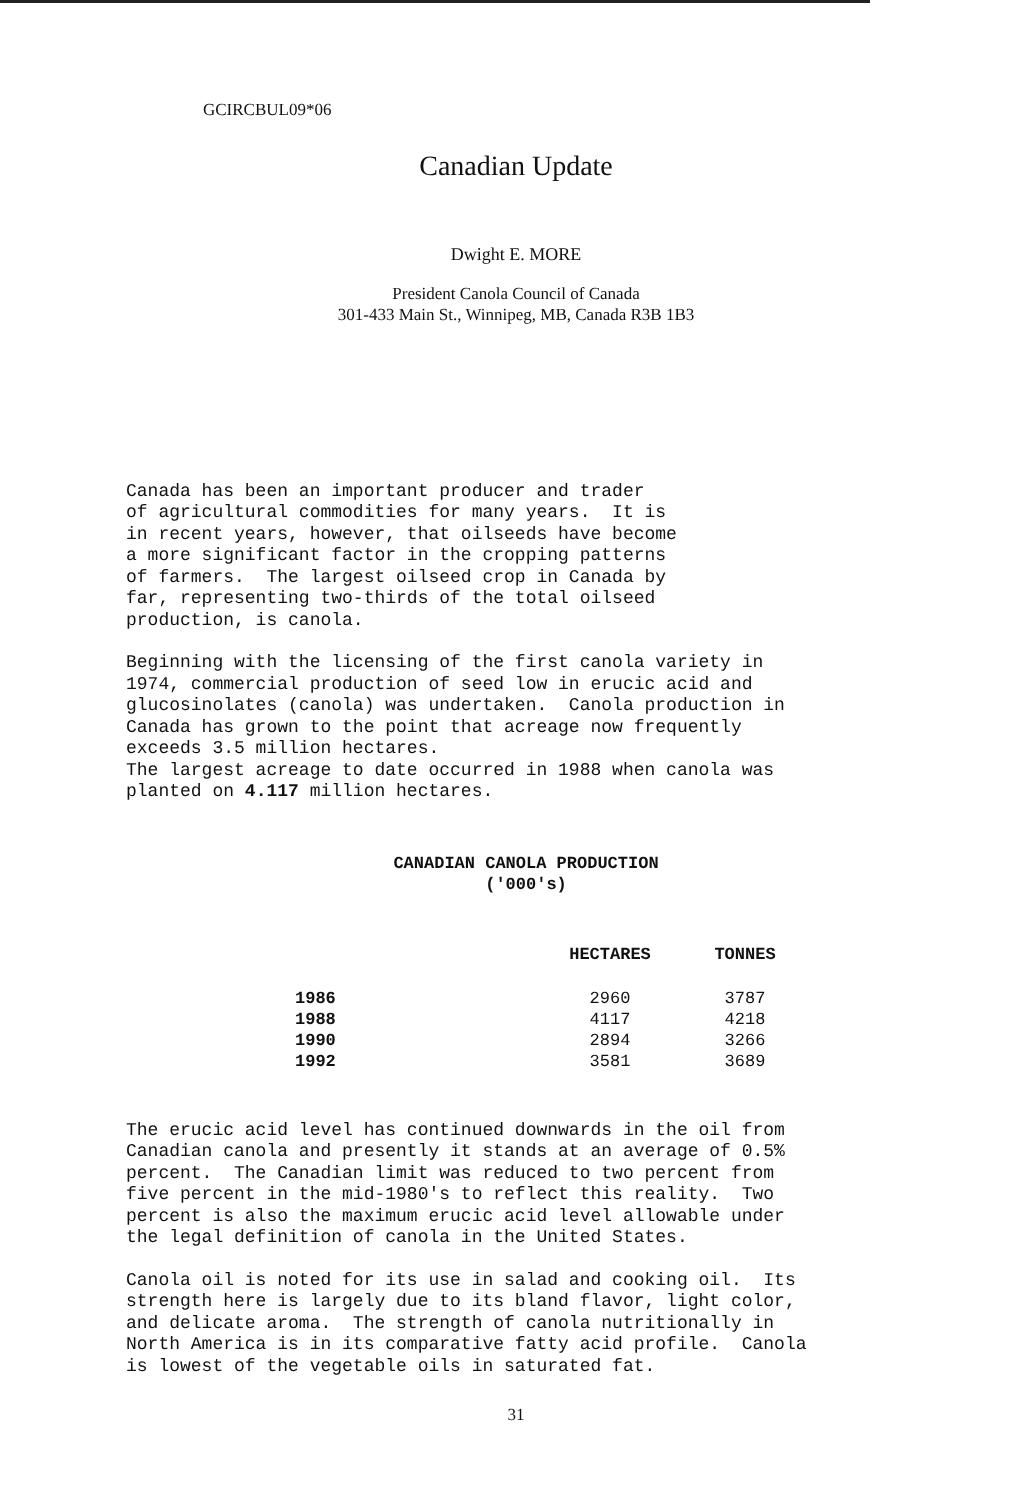GCIRCBUL09*06
Canadian Update
Dwight E. MORE
President Canola Council of Canada
301-433 Main St., Winnipeg, MB, Canada R3B 1B3
Canada has been an important producer and trader of agricultural commodities for many years. It is in recent years, however, that oilseeds have become a more significant factor in the cropping patterns of farmers. The largest oilseed crop in Canada by far, representing two-thirds of the total oilseed production, is canola.
Beginning with the licensing of the first canola variety in 1974, commercial production of seed low in erucic acid and glucosinolates (canola) was undertaken. Canola production in Canada has grown to the point that acreage now frequently exceeds 3.5 million hectares. The largest acreage to date occurred in 1988 when canola was planted on 4.117 million hectares.
CANADIAN CANOLA PRODUCTION
('000's)
| | HECTARES | TONNES |
| --- | --- | --- |
| 1986 | 2960 | 3787 |
| 1988 | 4117 | 4218 |
| 1990 | 2894 | 3266 |
| 1992 | 3581 | 3689 |
The erucic acid level has continued downwards in the oil from Canadian canola and presently it stands at an average of 0.5% percent. The Canadian limit was reduced to two percent from five percent in the mid-1980's to reflect this reality. Two percent is also the maximum erucic acid level allowable under the legal definition of canola in the United States.
Canola oil is noted for its use in salad and cooking oil. Its strength here is largely due to its bland flavor, light color, and delicate aroma. The strength of canola nutritionally in North America is in its comparative fatty acid profile. Canola is lowest of the vegetable oils in saturated fat.
31